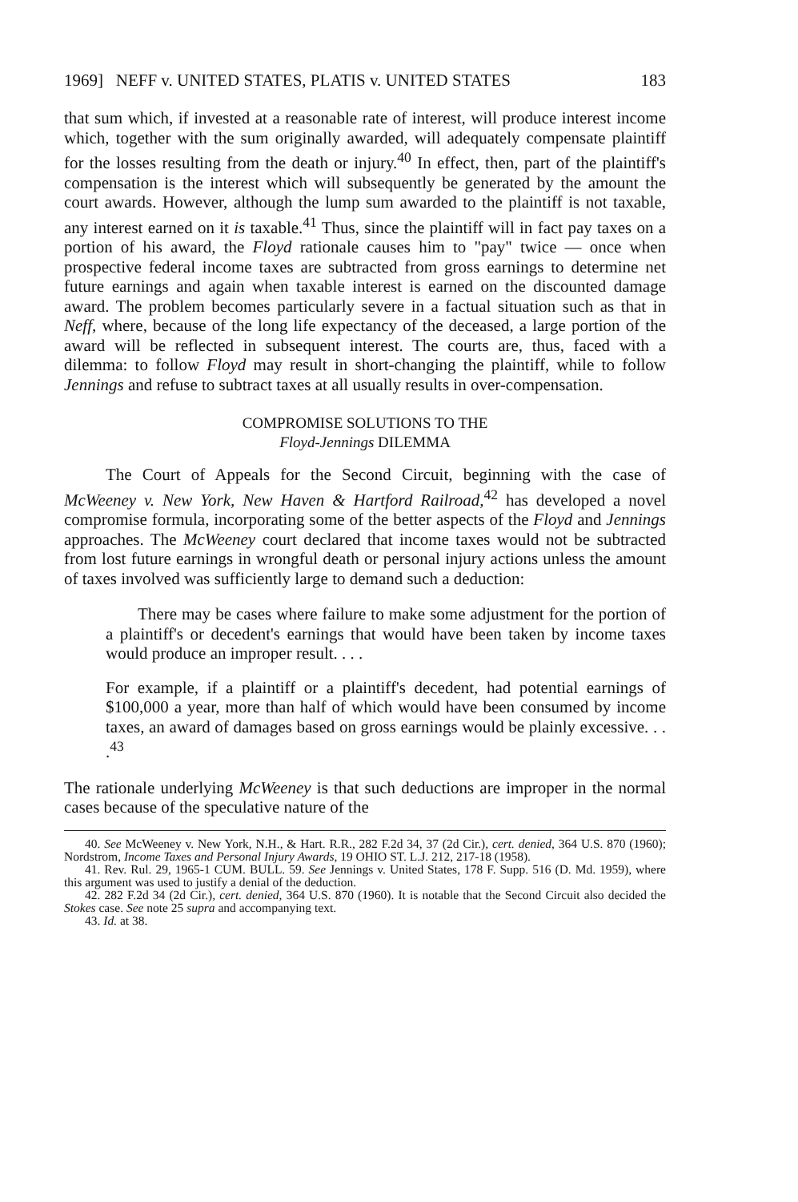1969] NEFF v. UNITED STATES, PLATIS v. UNITED STATES 183
that sum which, if invested at a reasonable rate of interest, will produce interest income which, together with the sum originally awarded, will adequately compensate plaintiff for the losses resulting from the death or injury.<sup>40</sup> In effect, then, part of the plaintiff's compensation is the interest which will subsequently be generated by the amount the court awards. However, although the lump sum awarded to the plaintiff is not taxable, any interest earned on it is taxable.<sup>41</sup> Thus, since the plaintiff will in fact pay taxes on a portion of his award, the Floyd rationale causes him to "pay" twice — once when prospective federal income taxes are subtracted from gross earnings to determine net future earnings and again when taxable interest is earned on the discounted damage award. The problem becomes particularly severe in a factual situation such as that in Neff, where, because of the long life expectancy of the deceased, a large portion of the award will be reflected in subsequent interest. The courts are, thus, faced with a dilemma: to follow Floyd may result in short-changing the plaintiff, while to follow Jennings and refuse to subtract taxes at all usually results in over-compensation.
COMPROMISE SOLUTIONS TO THE
Floyd-Jennings DILEMMA
The Court of Appeals for the Second Circuit, beginning with the case of McWeeney v. New York, New Haven & Hartford Railroad,<sup>42</sup> has developed a novel compromise formula, incorporating some of the better aspects of the Floyd and Jennings approaches. The McWeeney court declared that income taxes would not be subtracted from lost future earnings in wrongful death or personal injury actions unless the amount of taxes involved was sufficiently large to demand such a deduction:
There may be cases where failure to make some adjustment for the portion of a plaintiff's or decedent's earnings that would have been taken by income taxes would produce an improper result. . . .
For example, if a plaintiff or a plaintiff's decedent, had potential earnings of $100,000 a year, more than half of which would have been consumed by income taxes, an award of damages based on gross earnings would be plainly excessive. . . .<sup>43</sup>
The rationale underlying McWeeney is that such deductions are improper in the normal cases because of the speculative nature of the
40. See McWeeney v. New York, N.H., & Hart. R.R., 282 F.2d 34, 37 (2d Cir.), cert. denied, 364 U.S. 870 (1960); Nordstrom, Income Taxes and Personal Injury Awards, 19 OHIO ST. L.J. 212, 217-18 (1958).
41. Rev. Rul. 29, 1965-1 CUM. BULL. 59. See Jennings v. United States, 178 F. Supp. 516 (D. Md. 1959), where this argument was used to justify a denial of the deduction.
42. 282 F.2d 34 (2d Cir.), cert. denied, 364 U.S. 870 (1960). It is notable that the Second Circuit also decided the Stokes case. See note 25 supra and accompanying text.
43. Id. at 38.